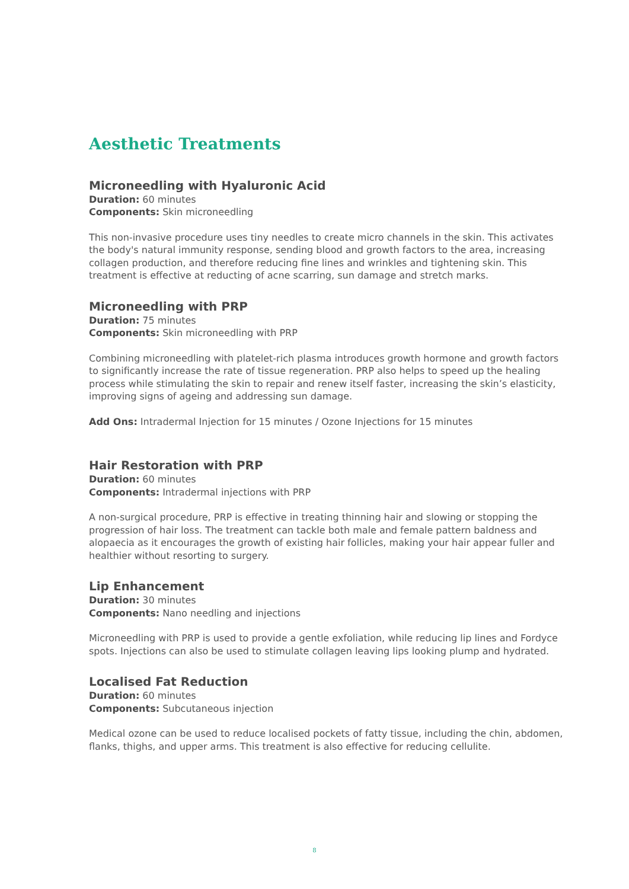Aesthetic Treatments
Microneedling with Hyaluronic Acid
Duration: 60 minutes
Components: Skin microneedling
This non-invasive procedure uses tiny needles to create micro channels in the skin. This activates the body's natural immunity response, sending blood and growth factors to the area, increasing collagen production, and therefore reducing fine lines and wrinkles and tightening skin. This treatment is effective at reducting of acne scarring, sun damage and stretch marks.
Microneedling with PRP
Duration: 75 minutes
Components: Skin microneedling with PRP
Combining microneedling with platelet-rich plasma introduces growth hormone and growth factors to significantly increase the rate of tissue regeneration. PRP also helps to speed up the healing process while stimulating the skin to repair and renew itself faster, increasing the skin’s elasticity, improving signs of ageing and addressing sun damage.
Add Ons: Intradermal Injection for 15 minutes / Ozone Injections for 15 minutes
Hair Restoration with PRP
Duration: 60 minutes
Components: Intradermal injections with PRP
A non-surgical procedure, PRP is effective in treating thinning hair and slowing or stopping the progression of hair loss. The treatment can tackle both male and female pattern baldness and alopaecia as it encourages the growth of existing hair follicles, making your hair appear fuller and healthier without resorting to surgery.
Lip Enhancement
Duration: 30 minutes
Components: Nano needling and injections
Microneedling with PRP is used to provide a gentle exfoliation, while reducing lip lines and Fordyce spots. Injections can also be used to stimulate collagen leaving lips looking plump and hydrated.
Localised Fat Reduction
Duration: 60 minutes
Components: Subcutaneous injection
Medical ozone can be used to reduce localised pockets of fatty tissue, including the chin, abdomen, flanks, thighs, and upper arms. This treatment is also effective for reducing cellulite.
8